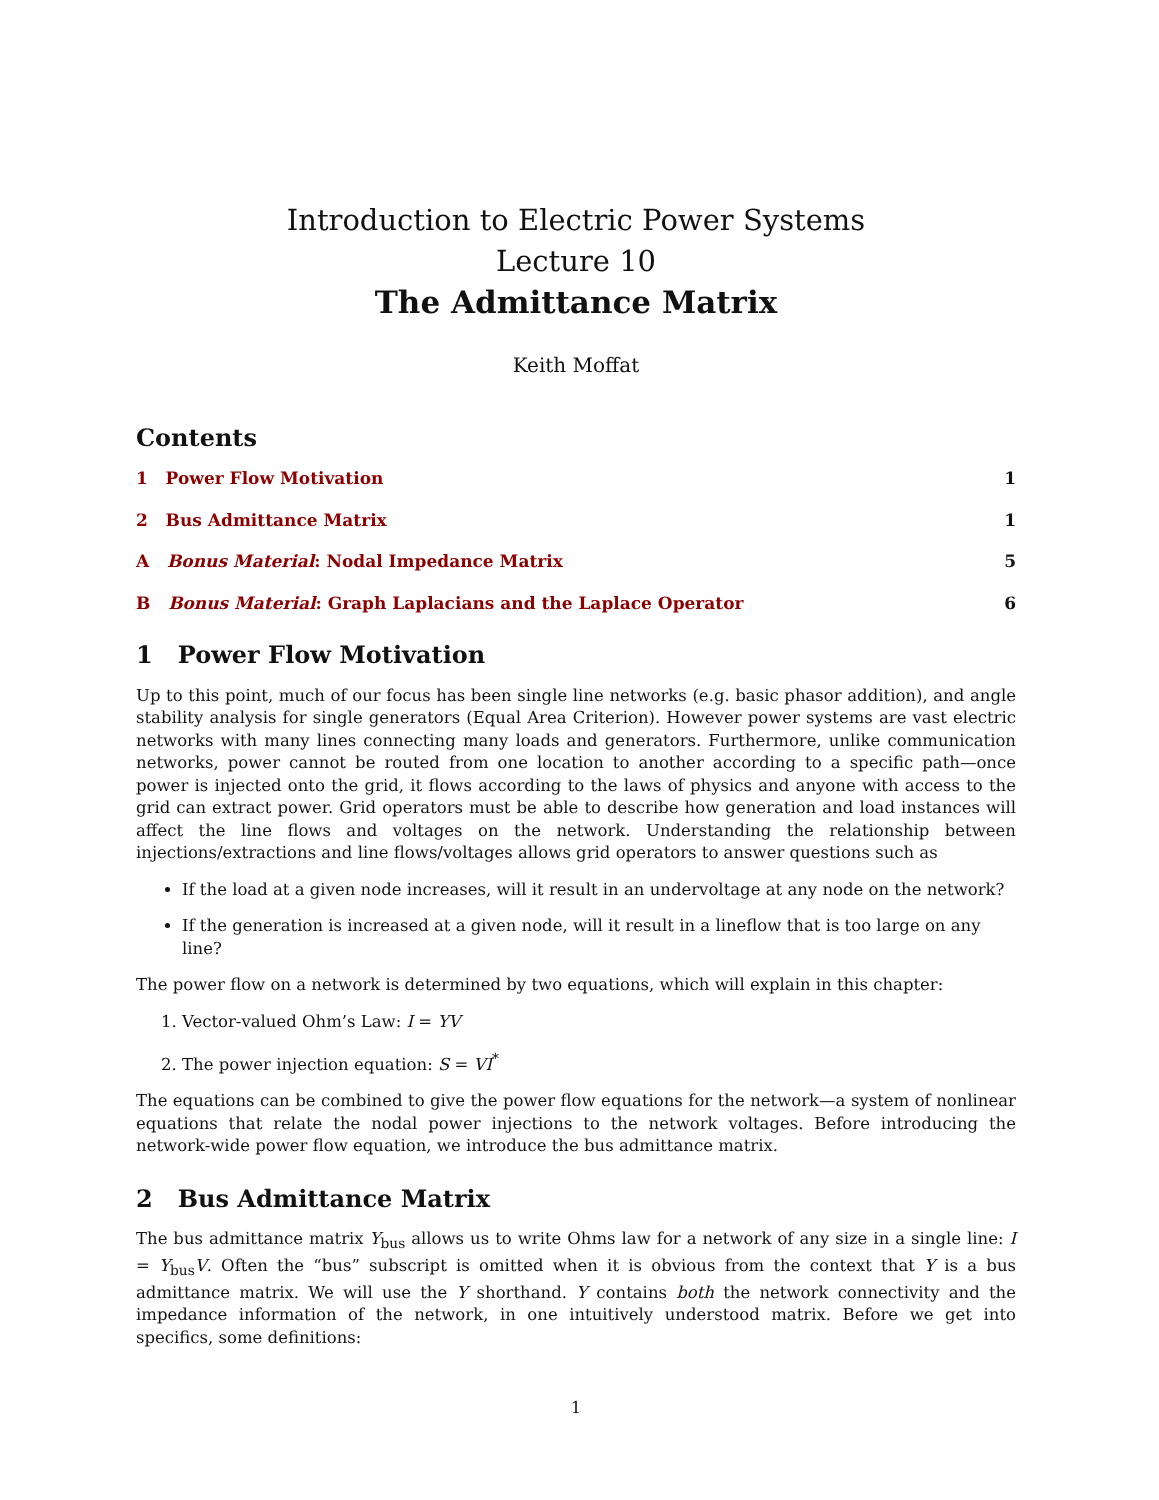Introduction to Electric Power Systems
Lecture 10
The Admittance Matrix
Keith Moffat
Contents
1 Power Flow Motivation 1
2 Bus Admittance Matrix 1
A Bonus Material: Nodal Impedance Matrix 5
B Bonus Material: Graph Laplacians and the Laplace Operator 6
1 Power Flow Motivation
Up to this point, much of our focus has been single line networks (e.g. basic phasor addition), and angle stability analysis for single generators (Equal Area Criterion). However power systems are vast electric networks with many lines connecting many loads and generators. Furthermore, unlike communication networks, power cannot be routed from one location to another according to a specific path—once power is injected onto the grid, it flows according to the laws of physics and anyone with access to the grid can extract power. Grid operators must be able to describe how generation and load instances will affect the line flows and voltages on the network. Understanding the relationship between injections/extractions and line flows/voltages allows grid operators to answer questions such as
If the load at a given node increases, will it result in an undervoltage at any node on the network?
If the generation is increased at a given node, will it result in a lineflow that is too large on any line?
The power flow on a network is determined by two equations, which will explain in this chapter:
1. Vector-valued Ohm’s Law: I = YV
2. The power injection equation: S = VI<sup>*</sup>
The equations can be combined to give the power flow equations for the network—a system of nonlinear equations that relate the nodal power injections to the network voltages. Before introducing the network-wide power flow equation, we introduce the bus admittance matrix.
2 Bus Admittance Matrix
The bus admittance matrix Y<sub>bus</sub> allows us to write Ohms law for a network of any size in a single line: I = Y<sub>bus</sub>V. Often the “bus” subscript is omitted when it is obvious from the context that Y is a bus admittance matrix. We will use the Y shorthand. Y contains both the network connectivity and the impedance information of the network, in one intuitively understood matrix. Before we get into specifics, some definitions:
1